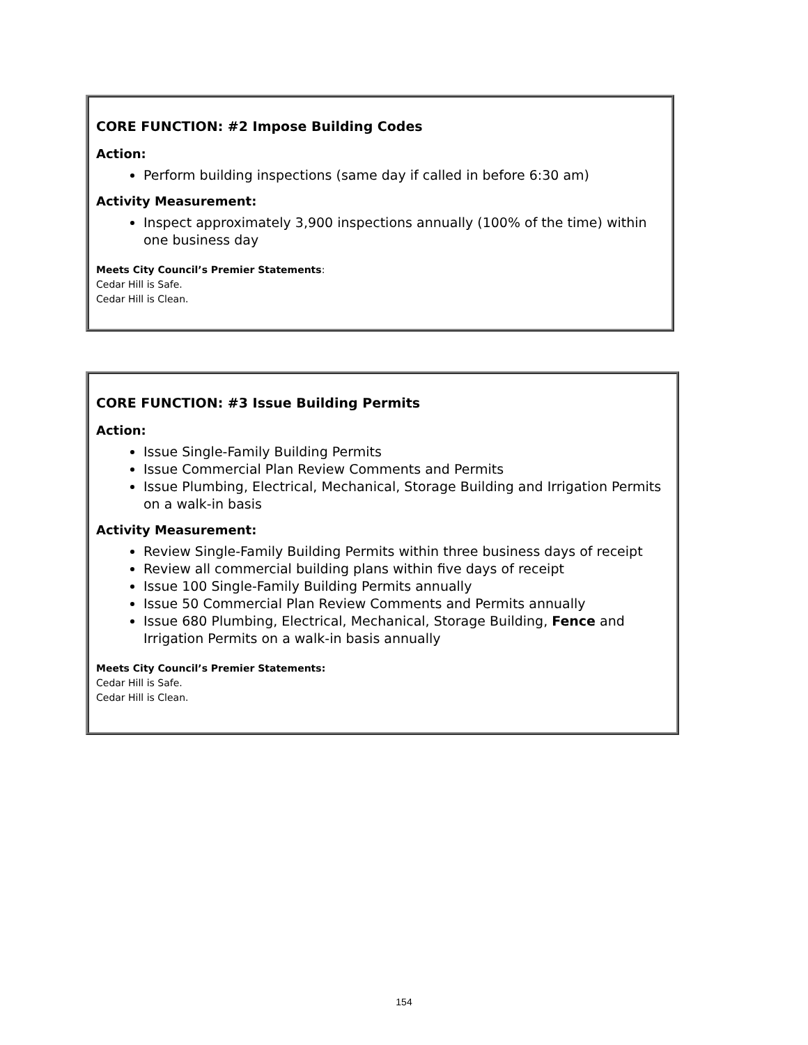CORE FUNCTION: #2 Impose Building Codes
Action:
Perform building inspections (same day if called in before 6:30 am)
Activity Measurement:
Inspect approximately 3,900 inspections annually (100% of the time) within one business day
Meets City Council’s Premier Statements:
Cedar Hill is Safe.
Cedar Hill is Clean.
CORE FUNCTION: #3 Issue Building Permits
Action:
Issue Single-Family Building Permits
Issue Commercial Plan Review Comments and Permits
Issue Plumbing, Electrical, Mechanical, Storage Building and Irrigation Permits on a walk-in basis
Activity Measurement:
Review Single-Family Building Permits within three business days of receipt
Review all commercial building plans within five days of receipt
Issue 100 Single-Family Building Permits annually
Issue 50 Commercial Plan Review Comments and Permits annually
Issue 680 Plumbing, Electrical, Mechanical, Storage Building, Fence and Irrigation Permits on a walk-in basis annually
Meets City Council’s Premier Statements:
Cedar Hill is Safe.
Cedar Hill is Clean.
154